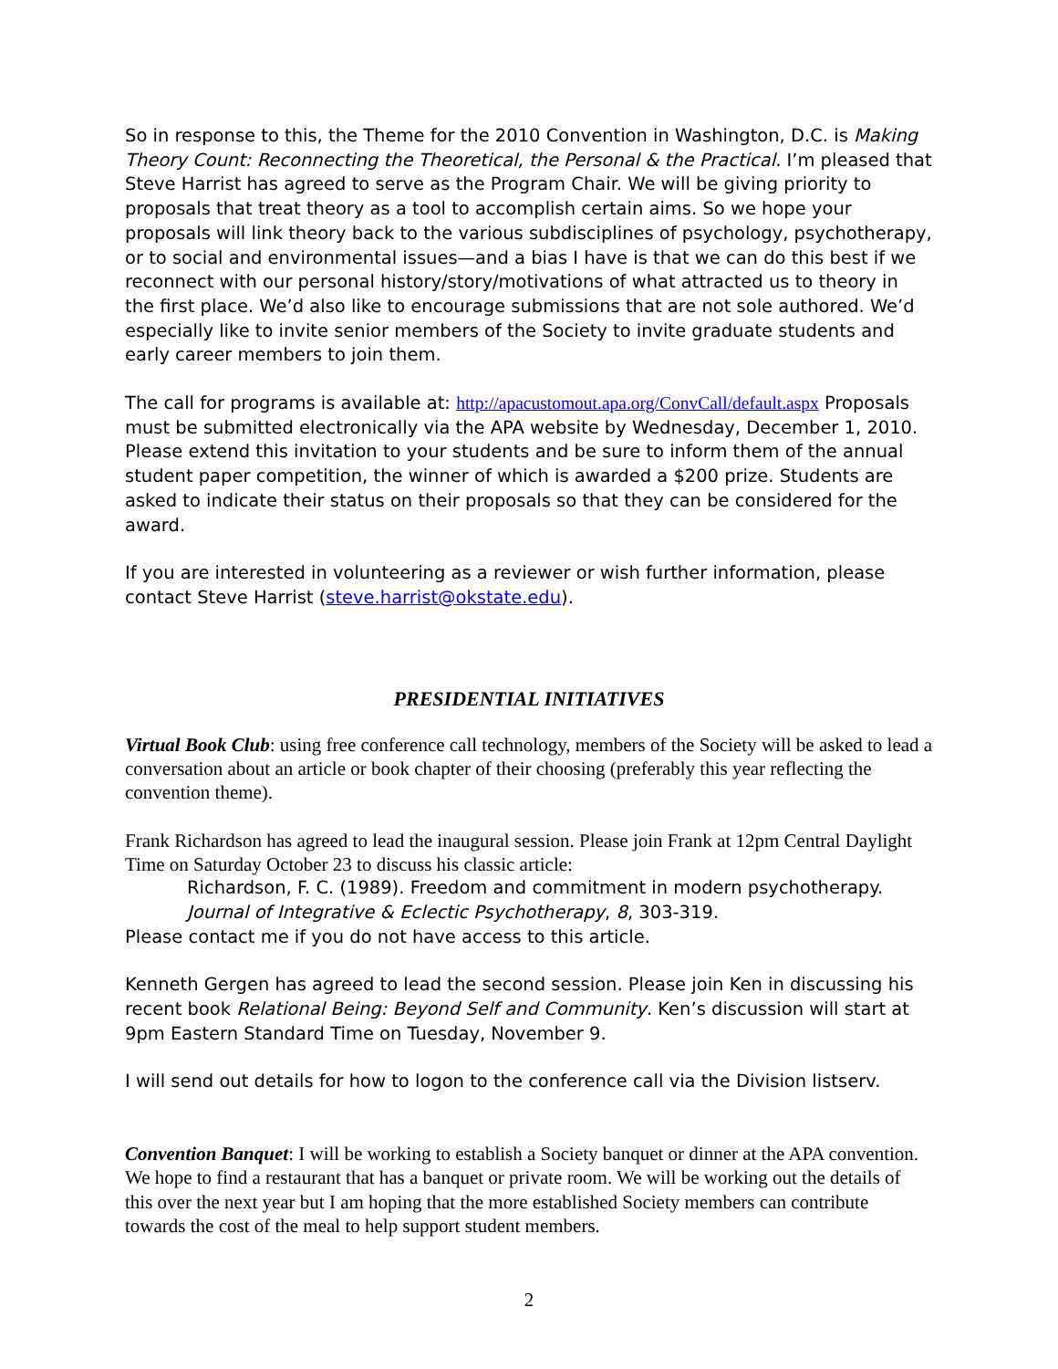So in response to this, the Theme for the 2010 Convention in Washington, D.C. is Making Theory Count: Reconnecting the Theoretical, the Personal & the Practical. I’m pleased that Steve Harrist has agreed to serve as the Program Chair. We will be giving priority to proposals that treat theory as a tool to accomplish certain aims. So we hope your proposals will link theory back to the various subdisciplines of psychology, psychotherapy, or to social and environmental issues—and a bias I have is that we can do this best if we reconnect with our personal history/story/motivations of what attracted us to theory in the first place. We’d also like to encourage submissions that are not sole authored. We’d especially like to invite senior members of the Society to invite graduate students and early career members to join them.
The call for programs is available at: http://apacustomout.apa.org/ConvCall/default.aspx Proposals must be submitted electronically via the APA website by Wednesday, December 1, 2010. Please extend this invitation to your students and be sure to inform them of the annual student paper competition, the winner of which is awarded a $200 prize. Students are asked to indicate their status on their proposals so that they can be considered for the award.
If you are interested in volunteering as a reviewer or wish further information, please contact Steve Harrist (steve.harrist@okstate.edu).
PRESIDENTIAL INITIATIVES
Virtual Book Club: using free conference call technology, members of the Society will be asked to lead a conversation about an article or book chapter of their choosing (preferably this year reflecting the convention theme).
Frank Richardson has agreed to lead the inaugural session. Please join Frank at 12pm Central Daylight Time on Saturday October 23 to discuss his classic article:
Richardson, F. C. (1989). Freedom and commitment in modern psychotherapy. Journal of Integrative & Eclectic Psychotherapy, 8, 303-319.
Please contact me if you do not have access to this article.
Kenneth Gergen has agreed to lead the second session. Please join Ken in discussing his recent book Relational Being: Beyond Self and Community. Ken’s discussion will start at 9pm Eastern Standard Time on Tuesday, November 9.
I will send out details for how to logon to the conference call via the Division listserv.
Convention Banquet: I will be working to establish a Society banquet or dinner at the APA convention. We hope to find a restaurant that has a banquet or private room. We will be working out the details of this over the next year but I am hoping that the more established Society members can contribute towards the cost of the meal to help support student members.
2